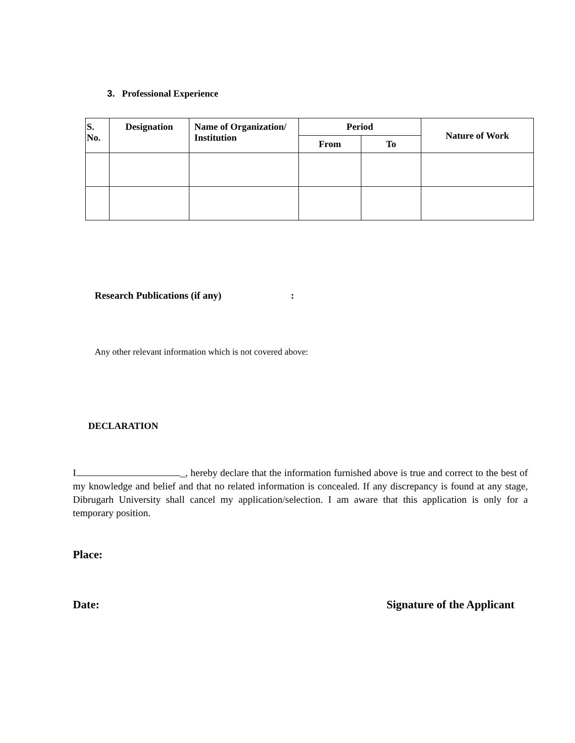3. Professional Experience
| S. No. | Designation | Name of Organization/ Institution | Period | | Nature of Work |
| --- | --- | --- | --- | --- | --- |
| | | | From | To | |
Research Publications (if any) :
Any other relevant information which is not covered above:
DECLARATION
I _, hereby declare that the information furnished above is true and correct to the best of my knowledge and belief and that no related information is concealed. If any discrepancy is found at any stage, Dibrugarh University shall cancel my application/selection. I am aware that this application is only for a temporary position.
Place:
Date: Signature of the Applicant